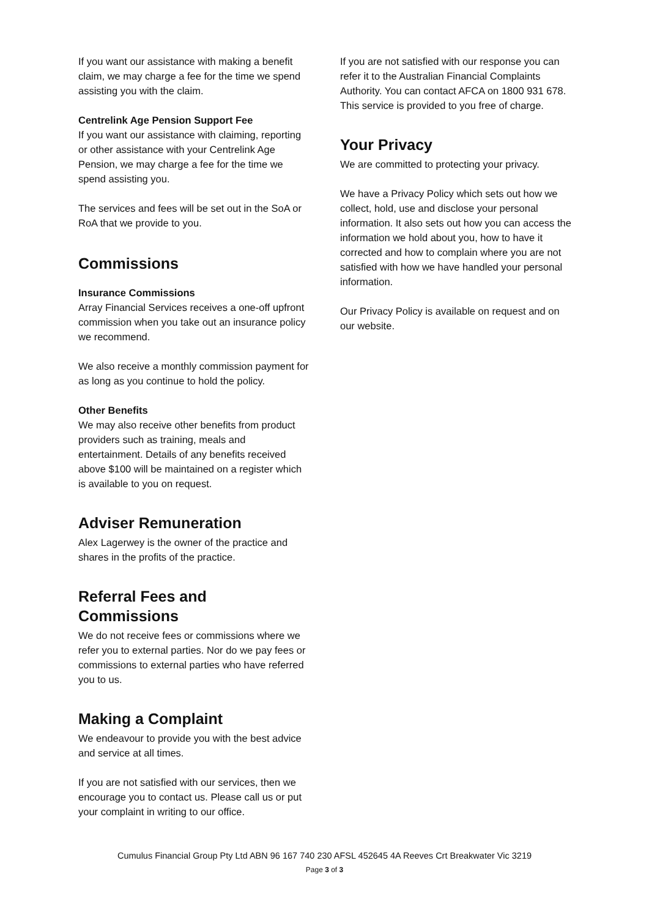If you want our assistance with making a benefit claim, we may charge a fee for the time we spend assisting you with the claim.
Centrelink Age Pension Support Fee
If you want our assistance with claiming, reporting or other assistance with your Centrelink Age Pension, we may charge a fee for the time we spend assisting you.
The services and fees will be set out in the SoA or RoA that we provide to you.
Commissions
Insurance Commissions
Array Financial Services receives a one-off upfront commission when you take out an insurance policy we recommend.
We also receive a monthly commission payment for as long as you continue to hold the policy.
Other Benefits
We may also receive other benefits from product providers such as training, meals and entertainment. Details of any benefits received above $100 will be maintained on a register which is available to you on request.
Adviser Remuneration
Alex Lagerwey is the owner of the practice and shares in the profits of the practice.
Referral Fees and Commissions
We do not receive fees or commissions where we refer you to external parties. Nor do we pay fees or commissions to external parties who have referred you to us.
Making a Complaint
We endeavour to provide you with the best advice and service at all times.
If you are not satisfied with our services, then we encourage you to contact us. Please call us or put your complaint in writing to our office.
If you are not satisfied with our response you can refer it to the Australian Financial Complaints Authority. You can contact AFCA on 1800 931 678. This service is provided to you free of charge.
Your Privacy
We are committed to protecting your privacy.
We have a Privacy Policy which sets out how we collect, hold, use and disclose your personal information. It also sets out how you can access the information we hold about you, how to have it corrected and how to complain where you are not satisfied with how we have handled your personal information.
Our Privacy Policy is available on request and on our website.
Cumulus Financial Group Pty Ltd ABN 96 167 740 230 AFSL 452645 4A Reeves Crt Breakwater Vic 3219
Page 3 of 3